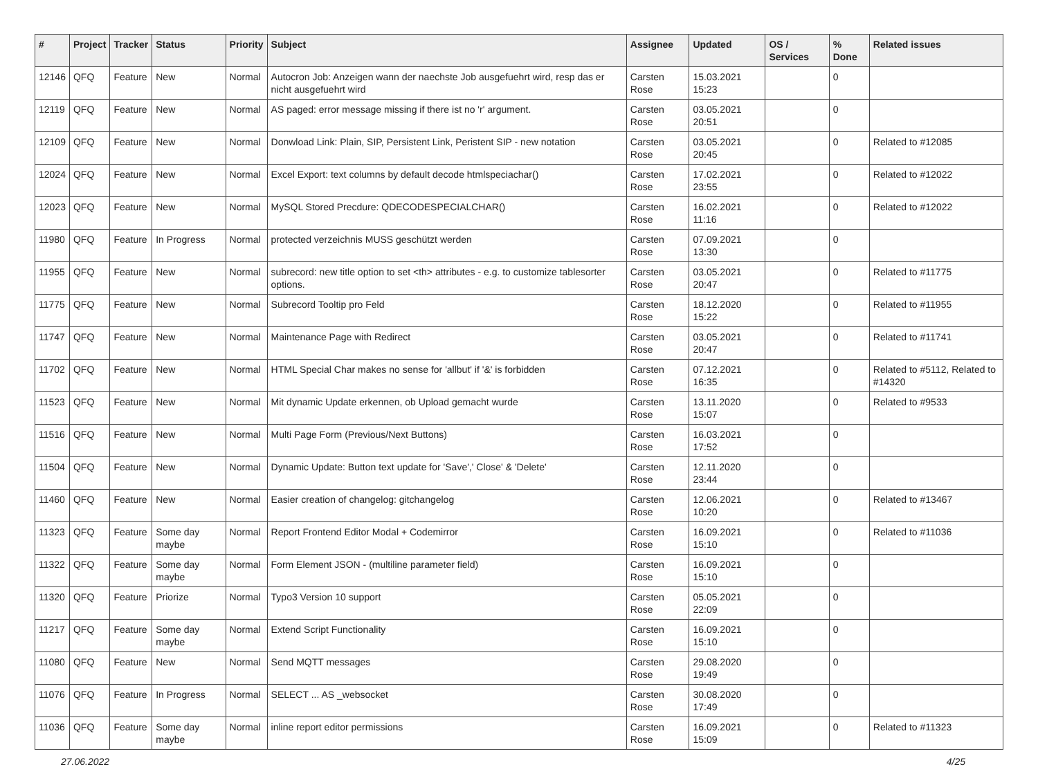| # | Project | Tracker | Status | Priority | Subject | Assignee | Updated | OS / Services | % Done | Related issues |
| --- | --- | --- | --- | --- | --- | --- | --- | --- | --- | --- |
| 12146 | QFQ | Feature | New | Normal | Autocron Job: Anzeigen wann der naechste Job ausgefuehrt wird, resp das er nicht ausgefuehrt wird | Carsten Rose | 15.03.2021 15:23 | | 0 | |
| 12119 | QFQ | Feature | New | Normal | AS paged: error message missing if there ist no 'r' argument. | Carsten Rose | 03.05.2021 20:51 | | 0 | |
| 12109 | QFQ | Feature | New | Normal | Donwload Link: Plain, SIP, Persistent Link, Peristent SIP - new notation | Carsten Rose | 03.05.2021 20:45 | | 0 | Related to #12085 |
| 12024 | QFQ | Feature | New | Normal | Excel Export: text columns by default decode htmlspeciachar() | Carsten Rose | 17.02.2021 23:55 | | 0 | Related to #12022 |
| 12023 | QFQ | Feature | New | Normal | MySQL Stored Precdure: QDECODESPECIALCHAR() | Carsten Rose | 16.02.2021 11:16 | | 0 | Related to #12022 |
| 11980 | QFQ | Feature | In Progress | Normal | protected verzeichnis MUSS geschützt werden | Carsten Rose | 07.09.2021 13:30 | | 0 | |
| 11955 | QFQ | Feature | New | Normal | subrecord: new title option to set <th> attributes - e.g. to customize tablesorter options. | Carsten Rose | 03.05.2021 20:47 | | 0 | Related to #11775 |
| 11775 | QFQ | Feature | New | Normal | Subrecord Tooltip pro Feld | Carsten Rose | 18.12.2020 15:22 | | 0 | Related to #11955 |
| 11747 | QFQ | Feature | New | Normal | Maintenance Page with Redirect | Carsten Rose | 03.05.2021 20:47 | | 0 | Related to #11741 |
| 11702 | QFQ | Feature | New | Normal | HTML Special Char makes no sense for 'allbut' if '&' is forbidden | Carsten Rose | 07.12.2021 16:35 | | 0 | Related to #5112, Related to #14320 |
| 11523 | QFQ | Feature | New | Normal | Mit dynamic Update erkennen, ob Upload gemacht wurde | Carsten Rose | 13.11.2020 15:07 | | 0 | Related to #9533 |
| 11516 | QFQ | Feature | New | Normal | Multi Page Form (Previous/Next Buttons) | Carsten Rose | 16.03.2021 17:52 | | 0 | |
| 11504 | QFQ | Feature | New | Normal | Dynamic Update: Button text update for 'Save',' Close' & 'Delete' | Carsten Rose | 12.11.2020 23:44 | | 0 | |
| 11460 | QFQ | Feature | New | Normal | Easier creation of changelog: gitchangelog | Carsten Rose | 12.06.2021 10:20 | | 0 | Related to #13467 |
| 11323 | QFQ | Feature | Some day maybe | Normal | Report Frontend Editor Modal + Codemirror | Carsten Rose | 16.09.2021 15:10 | | 0 | Related to #11036 |
| 11322 | QFQ | Feature | Some day maybe | Normal | Form Element JSON - (multiline parameter field) | Carsten Rose | 16.09.2021 15:10 | | 0 | |
| 11320 | QFQ | Feature | Priorize | Normal | Typo3 Version 10 support | Carsten Rose | 05.05.2021 22:09 | | 0 | |
| 11217 | QFQ | Feature | Some day maybe | Normal | Extend Script Functionality | Carsten Rose | 16.09.2021 15:10 | | 0 | |
| 11080 | QFQ | Feature | New | Normal | Send MQTT messages | Carsten Rose | 29.08.2020 19:49 | | 0 | |
| 11076 | QFQ | Feature | In Progress | Normal | SELECT ... AS _websocket | Carsten Rose | 30.08.2020 17:49 | | 0 | |
| 11036 | QFQ | Feature | Some day maybe | Normal | inline report editor permissions | Carsten Rose | 16.09.2021 15:09 | | 0 | Related to #11323 |
27.06.2022 4/25